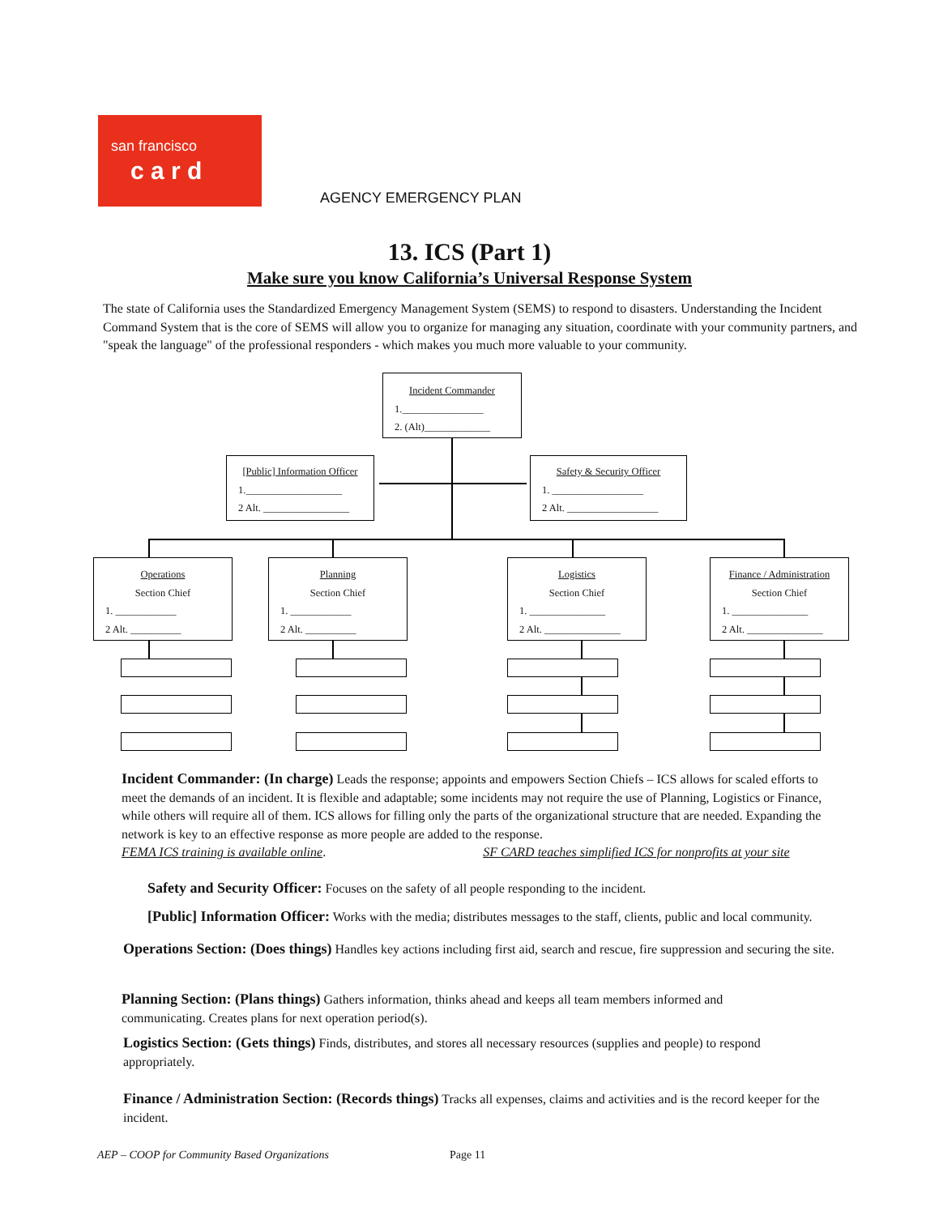san francisco
c a r d
AGENCY EMERGENCY PLAN
13. ICS (Part 1)
Make sure you know California’s Universal Response System
The state of California uses the Standardized Emergency Management System (SEMS) to respond to disasters. Understanding the Incident Command System that is the core of SEMS will allow you to organize for managing any situation, coordinate with your community partners, and "speak the language" of the professional responders - which makes you much more valuable to your community.
Incident Commander
1.________________
2. (Alt)_____________
[Public] Information Officer
1.___________________
2 Alt. _________________
Safety & Security Officer
1. __________________
2 Alt. __________________
Operations
Section Chief
1. ____________
2 Alt. __________
Planning
Section Chief
1. ____________
2 Alt. __________
Logistics
Section Chief
1. _______________
2 Alt. _______________
Finance / Administration
Section Chief
1. _______________
2 Alt. _______________
Incident Commander: (In charge) Leads the response; appoints and empowers Section Chiefs – ICS allows for scaled efforts to meet the demands of an incident. It is flexible and adaptable; some incidents may not require the use of Planning, Logistics or Finance, while others will require all of them. ICS allows for filling only the parts of the organizational structure that are needed. Expanding the network is key to an effective response as more people are added to the response.
FEMA ICS training is available online. SF CARD teaches simplified ICS for nonprofits at your site
Safety and Security Officer: Focuses on the safety of all people responding to the incident.
[Public] Information Officer: Works with the media; distributes messages to the staff, clients, public and local community.
Operations Section: (Does things) Handles key actions including first aid, search and rescue, fire suppression and securing the site.
Planning Section: (Plans things) Gathers information, thinks ahead and keeps all team members informed and communicating. Creates plans for next operation period(s).
Logistics Section: (Gets things) Finds, distributes, and stores all necessary resources (supplies and people) to respond appropriately.
Finance / Administration Section: (Records things) Tracks all expenses, claims and activities and is the record keeper for the incident.
AEP – COOP for Community Based Organizations
Page 11